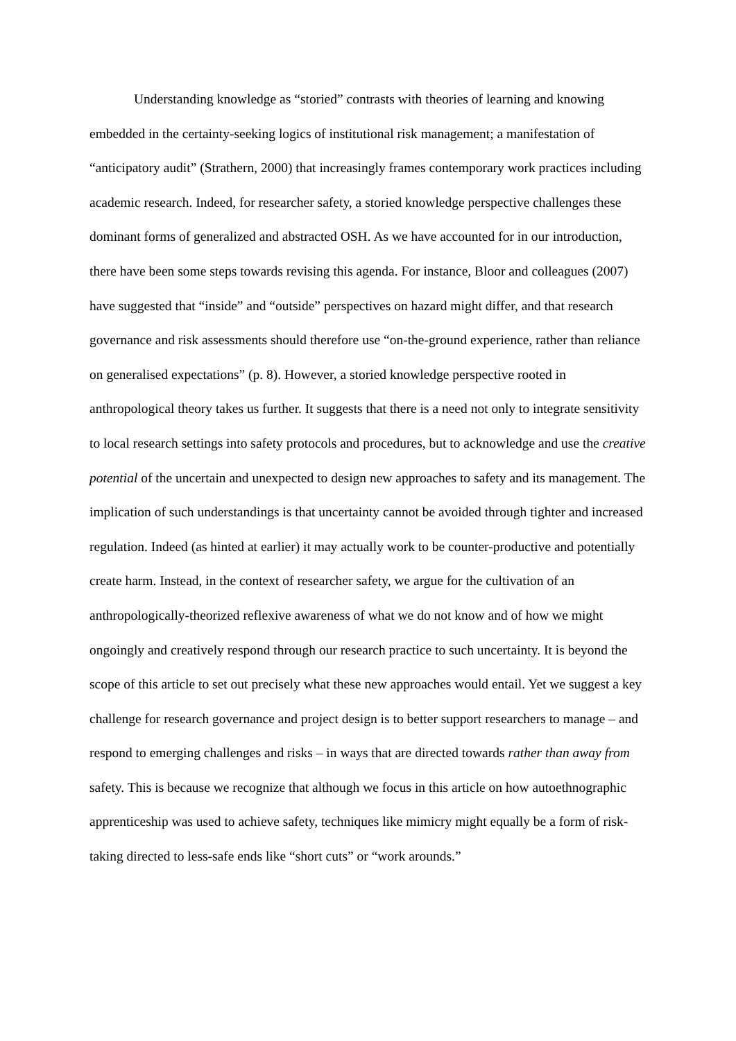Understanding knowledge as “storied” contrasts with theories of learning and knowing embedded in the certainty-seeking logics of institutional risk management; a manifestation of “anticipatory audit” (Strathern, 2000) that increasingly frames contemporary work practices including academic research. Indeed, for researcher safety, a storied knowledge perspective challenges these dominant forms of generalized and abstracted OSH. As we have accounted for in our introduction, there have been some steps towards revising this agenda. For instance, Bloor and colleagues (2007) have suggested that “inside” and “outside” perspectives on hazard might differ, and that research governance and risk assessments should therefore use “on-the-ground experience, rather than reliance on generalised expectations” (p. 8). However, a storied knowledge perspective rooted in anthropological theory takes us further. It suggests that there is a need not only to integrate sensitivity to local research settings into safety protocols and procedures, but to acknowledge and use the creative potential of the uncertain and unexpected to design new approaches to safety and its management. The implication of such understandings is that uncertainty cannot be avoided through tighter and increased regulation. Indeed (as hinted at earlier) it may actually work to be counter-productive and potentially create harm. Instead, in the context of researcher safety, we argue for the cultivation of an anthropologically-theorized reflexive awareness of what we do not know and of how we might ongoingly and creatively respond through our research practice to such uncertainty. It is beyond the scope of this article to set out precisely what these new approaches would entail. Yet we suggest a key challenge for research governance and project design is to better support researchers to manage – and respond to emerging challenges and risks – in ways that are directed towards rather than away from safety. This is because we recognize that although we focus in this article on how autoethnographic apprenticeship was used to achieve safety, techniques like mimicry might equally be a form of risk-taking directed to less-safe ends like “short cuts” or “work arounds.”